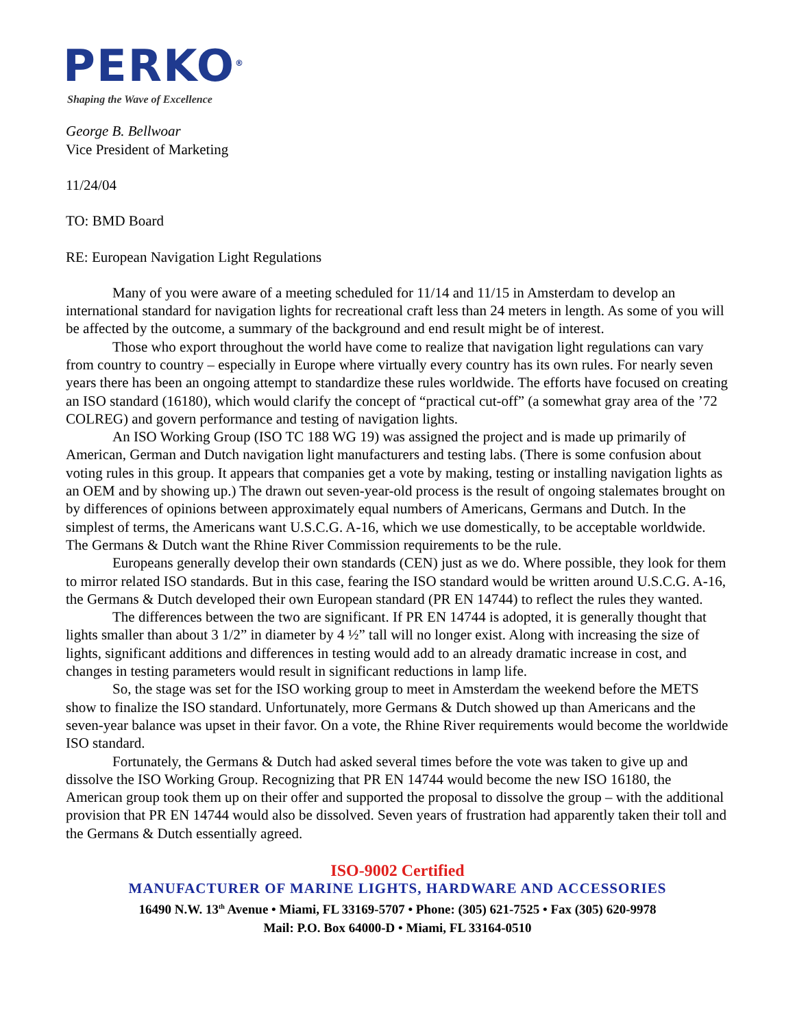PERKO<sup>®</sup>
Shaping the Wave of Excellence
George B. Bellwoar
Vice President of Marketing
11/24/04
TO: BMD Board
RE: European Navigation Light Regulations
Many of you were aware of a meeting scheduled for 11/14 and 11/15 in Amsterdam to develop an international standard for navigation lights for recreational craft less than 24 meters in length. As some of you will be affected by the outcome, a summary of the background and end result might be of interest.
Those who export throughout the world have come to realize that navigation light regulations can vary from country to country – especially in Europe where virtually every country has its own rules. For nearly seven years there has been an ongoing attempt to standardize these rules worldwide. The efforts have focused on creating an ISO standard (16180), which would clarify the concept of “practical cut-off” (a somewhat gray area of the ’72 COLREG) and govern performance and testing of navigation lights.
An ISO Working Group (ISO TC 188 WG 19) was assigned the project and is made up primarily of American, German and Dutch navigation light manufacturers and testing labs. (There is some confusion about voting rules in this group. It appears that companies get a vote by making, testing or installing navigation lights as an OEM and by showing up.) The drawn out seven-year-old process is the result of ongoing stalemates brought on by differences of opinions between approximately equal numbers of Americans, Germans and Dutch. In the simplest of terms, the Americans want U.S.C.G. A-16, which we use domestically, to be acceptable worldwide. The Germans & Dutch want the Rhine River Commission requirements to be the rule.
Europeans generally develop their own standards (CEN) just as we do. Where possible, they look for them to mirror related ISO standards. But in this case, fearing the ISO standard would be written around U.S.C.G. A-16, the Germans & Dutch developed their own European standard (PR EN 14744) to reflect the rules they wanted.
The differences between the two are significant. If PR EN 14744 is adopted, it is generally thought that lights smaller than about 3 1/2” in diameter by 4 ½” tall will no longer exist. Along with increasing the size of lights, significant additions and differences in testing would add to an already dramatic increase in cost, and changes in testing parameters would result in significant reductions in lamp life.
So, the stage was set for the ISO working group to meet in Amsterdam the weekend before the METS show to finalize the ISO standard. Unfortunately, more Germans & Dutch showed up than Americans and the seven-year balance was upset in their favor. On a vote, the Rhine River requirements would become the worldwide ISO standard.
Fortunately, the Germans & Dutch had asked several times before the vote was taken to give up and dissolve the ISO Working Group. Recognizing that PR EN 14744 would become the new ISO 16180, the American group took them up on their offer and supported the proposal to dissolve the group – with the additional provision that PR EN 14744 would also be dissolved. Seven years of frustration had apparently taken their toll and the Germans & Dutch essentially agreed.
ISO-9002 Certified
MANUFACTURER OF MARINE LIGHTS, HARDWARE AND ACCESSORIES
16490 N.W. 13<sup>th</sup> Avenue • Miami, FL 33169-5707 • Phone: (305) 621-7525 • Fax (305) 620-9978
Mail: P.O. Box 64000-D • Miami, FL 33164-0510